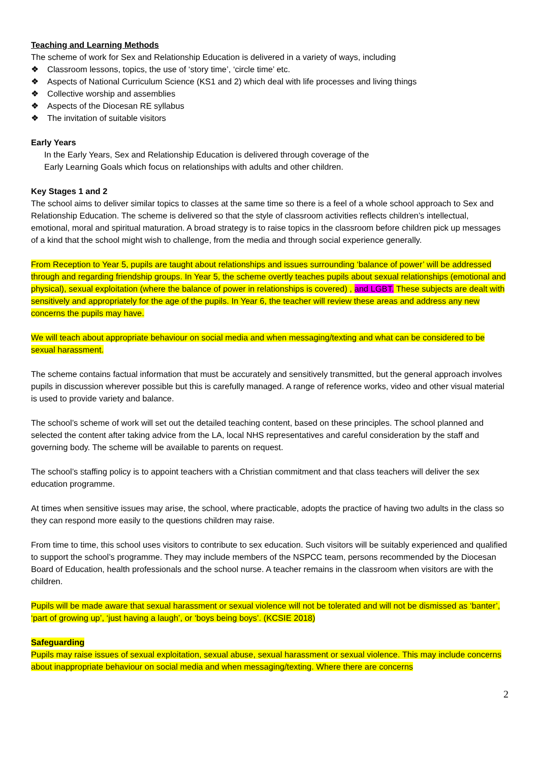Teaching and Learning Methods
The scheme of work for Sex and Relationship Education is delivered in a variety of ways, including
❖ Classroom lessons, topics, the use of ‘story time’, ‘circle time’ etc.
❖ Aspects of National Curriculum Science (KS1 and 2) which deal with life processes and living things
❖ Collective worship and assemblies
❖ Aspects of the Diocesan RE syllabus
❖ The invitation of suitable visitors
Early Years
In the Early Years, Sex and Relationship Education is delivered through coverage of the Early Learning Goals which focus on relationships with adults and other children.
Key Stages 1 and 2
The school aims to deliver similar topics to classes at the same time so there is a feel of a whole school approach to Sex and Relationship Education. The scheme is delivered so that the style of classroom activities reflects children’s intellectual, emotional, moral and spiritual maturation. A broad strategy is to raise topics in the classroom before children pick up messages of a kind that the school might wish to challenge, from the media and through social experience generally.
From Reception to Year 5, pupils are taught about relationships and issues surrounding ‘balance of power’ will be addressed through and regarding friendship groups. In Year 5, the scheme overtly teaches pupils about sexual relationships (emotional and physical), sexual exploitation (where the balance of power in relationships is covered) , and LGBT. These subjects are dealt with sensitively and appropriately for the age of the pupils. In Year 6, the teacher will review these areas and address any new concerns the pupils may have.
We will teach about appropriate behaviour on social media and when messaging/texting and what can be considered to be sexual harassment.
The scheme contains factual information that must be accurately and sensitively transmitted, but the general approach involves pupils in discussion wherever possible but this is carefully managed. A range of reference works, video and other visual material is used to provide variety and balance.
The school’s scheme of work will set out the detailed teaching content, based on these principles. The school planned and selected the content after taking advice from the LA, local NHS representatives and careful consideration by the staff and governing body. The scheme will be available to parents on request.
The school’s staffing policy is to appoint teachers with a Christian commitment and that class teachers will deliver the sex education programme.
At times when sensitive issues may arise, the school, where practicable, adopts the practice of having two adults in the class so they can respond more easily to the questions children may raise.
From time to time, this school uses visitors to contribute to sex education. Such visitors will be suitably experienced and qualified to support the school’s programme. They may include members of the NSPCC team, persons recommended by the Diocesan Board of Education, health professionals and the school nurse. A teacher remains in the classroom when visitors are with the children.
Pupils will be made aware that sexual harassment or sexual violence will not be tolerated and will not be dismissed as ‘banter’, ‘part of growing up’, ‘just having a laugh’, or ‘boys being boys’. (KCSIE 2018)
Safeguarding
Pupils may raise issues of sexual exploitation, sexual abuse, sexual harassment or sexual violence. This may include concerns about inappropriate behaviour on social media and when messaging/texting. Where there are concerns
2